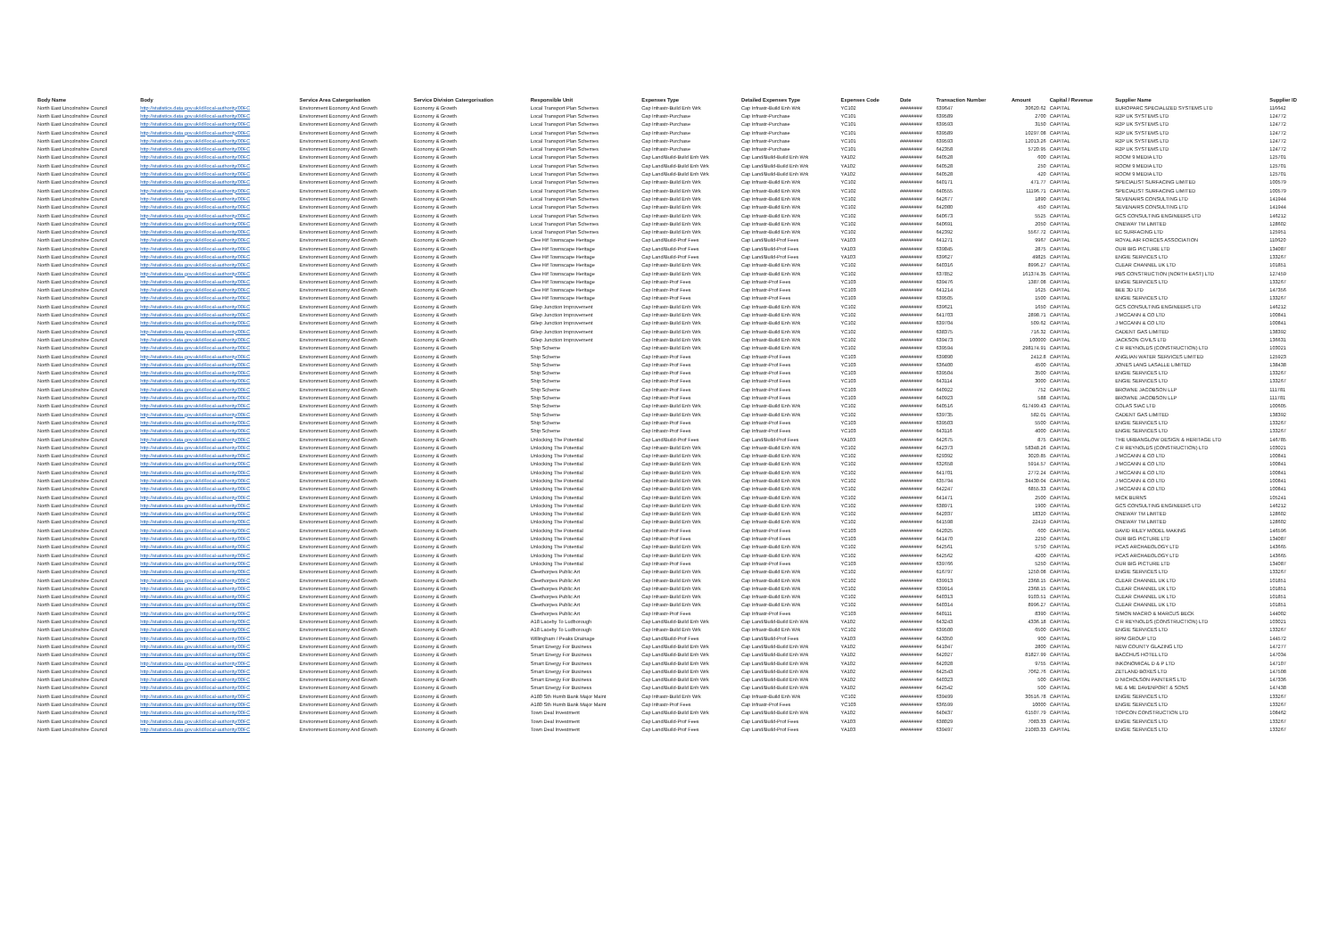| Body Name | Body | Service Area Catergorisation | Service Division Catergorisation | Responsible Unit | Expenses Type | Detailed Expenses Type | Expenses Code | Date | Transaction Number | Amount | Capital / Revenue | Supplier Name | Supplier ID |
| --- | --- | --- | --- | --- | --- | --- | --- | --- | --- | --- | --- | --- | --- |
| North East Lincolnshire Council | http://statistics.data.gov.uk/id/local-authority/00FC | Environment Economy And Growth | Economy & Growth | Local Transport Plan Schemes | Cap Infrastr-Build Enh Wrk | Cap Infrastr-Build Enh Wrk | YC102 | ######## | 639647 | 30620.62 | CAPITAL | EUROPARC SPECIALIZED SYSTEMS LTD | 116642 |
| North East Lincolnshire Council | http://statistics.data.gov.uk/id/local-authority/00FC | Environment Economy And Growth | Economy & Growth | Local Transport Plan Schemes | Cap Infrastr-Purchase | Cap Infrastr-Purchase | YC101 | ######## | 639589 | 2700 | CAPITAL | R2P UK SYSTEMS LTD | 124772 |
| North East Lincolnshire Council | http://statistics.data.gov.uk/id/local-authority/00FC | Environment Economy And Growth | Economy & Growth | Local Transport Plan Schemes | Cap Infrastr-Purchase | Cap Infrastr-Purchase | YC101 | ######## | 639593 | 3150 | CAPITAL | R2P UK SYSTEMS LTD | 124772 |
| North East Lincolnshire Council | http://statistics.data.gov.uk/id/local-authority/00FC | Environment Economy And Growth | Economy & Growth | Local Transport Plan Schemes | Cap Infrastr-Purchase | Cap Infrastr-Purchase | YC101 | ######## | 639589 | 10297.08 | CAPITAL | R2P UK SYSTEMS LTD | 124772 |
| North East Lincolnshire Council | http://statistics.data.gov.uk/id/local-authority/00FC | Environment Economy And Growth | Economy & Growth | Local Transport Plan Schemes | Cap Infrastr-Purchase | Cap Infrastr-Purchase | YC101 | ######## | 639593 | 12013.26 | CAPITAL | R2P UK SYSTEMS LTD | 124772 |
| North East Lincolnshire Council | http://statistics.data.gov.uk/id/local-authority/00FC | Environment Economy And Growth | Economy & Growth | Local Transport Plan Schemes | Cap Infrastr-Purchase | Cap Infrastr-Purchase | YC101 | ######## | 642358 | 5720.95 | CAPITAL | R2P UK SYSTEMS LTD | 124772 |
| North East Lincolnshire Council | http://statistics.data.gov.uk/id/local-authority/00FC | Environment Economy And Growth | Economy & Growth | Local Transport Plan Schemes | Cap Land/Build-Build Enh Wrk | Cap Land/Build-Build Enh Wrk | YA102 | ######## | 640528 | 600 | CAPITAL | ROOM 9 MEDIA LTD | 125701 |
| North East Lincolnshire Council | http://statistics.data.gov.uk/id/local-authority/00FC | Environment Economy And Growth | Economy & Growth | Local Transport Plan Schemes | Cap Land/Build-Build Enh Wrk | Cap Land/Build-Build Enh Wrk | YA102 | ######## | 640528 | 250 | CAPITAL | ROOM 9 MEDIA LTD | 125701 |
| North East Lincolnshire Council | http://statistics.data.gov.uk/id/local-authority/00FC | Environment Economy And Growth | Economy & Growth | Local Transport Plan Schemes | Cap Land/Build-Build Enh Wrk | Cap Land/Build-Build Enh Wrk | YA102 | ######## | 640528 | 420 | CAPITAL | ROOM 9 MEDIA LTD | 125701 |
| North East Lincolnshire Council | http://statistics.data.gov.uk/id/local-authority/00FC | Environment Economy And Growth | Economy & Growth | Local Transport Plan Schemes | Cap Infrastr-Build Enh Wrk | Cap Infrastr-Build Enh Wrk | YC102 | ######## | 640171 | 471.77 | CAPITAL | SPECIALIST SURFACING LIMITED | 100579 |
| North East Lincolnshire Council | http://statistics.data.gov.uk/id/local-authority/00FC | Environment Economy And Growth | Economy & Growth | Local Transport Plan Schemes | Cap Infrastr-Build Enh Wrk | Cap Infrastr-Build Enh Wrk | YC102 | ######## | 640555 | 11196.71 | CAPITAL | SPECIALIST SURFACING LIMITED | 100579 |
| North East Lincolnshire Council | http://statistics.data.gov.uk/id/local-authority/00FC | Environment Economy And Growth | Economy & Growth | Local Transport Plan Schemes | Cap Infrastr-Build Enh Wrk | Cap Infrastr-Build Enh Wrk | YC102 | ######## | 642677 | 1890 | CAPITAL | SEVENAIRS CONSULTING LTD | 141944 |
| North East Lincolnshire Council | http://statistics.data.gov.uk/id/local-authority/00FC | Environment Economy And Growth | Economy & Growth | Local Transport Plan Schemes | Cap Infrastr-Build Enh Wrk | Cap Infrastr-Build Enh Wrk | YC102 | ######## | 642080 | 450 | CAPITAL | SEVENAIRS CONSULTING LTD | 141944 |
| North East Lincolnshire Council | http://statistics.data.gov.uk/id/local-authority/00FC | Environment Economy And Growth | Economy & Growth | Local Transport Plan Schemes | Cap Infrastr-Build Enh Wrk | Cap Infrastr-Build Enh Wrk | YC102 | ######## | 640673 | 5525 | CAPITAL | GCS CONSULTING ENGINEERS LTD | 146212 |
| North East Lincolnshire Council | http://statistics.data.gov.uk/id/local-authority/00FC | Environment Economy And Growth | Economy & Growth | Local Transport Plan Schemes | Cap Infrastr-Build Enh Wrk | Cap Infrastr-Build Enh Wrk | YC102 | ######## | 640691 | 2050 | CAPITAL | ONEWAY TM LIMITED | 128602 |
| North East Lincolnshire Council | http://statistics.data.gov.uk/id/local-authority/00FC | Environment Economy And Growth | Economy & Growth | Local Transport Plan Schemes | Cap Infrastr-Build Enh Wrk | Cap Infrastr-Build Enh Wrk | YC102 | ######## | 642392 | 5567.72 | CAPITAL | EC SURFACING LTD | 125951 |
| North East Lincolnshire Council | http://statistics.data.gov.uk/id/local-authority/00FC | Environment Economy And Growth | Economy & Growth | Clee Hif Townscape Heritage | Cap Land/Build-Prof Fees | Cap Land/Build-Prof Fees | YA103 | ######## | 641271 | 9967 | CAPITAL | ROYAL AIR FORCES ASSOCIATION | 110620 |
| North East Lincolnshire Council | http://statistics.data.gov.uk/id/local-authority/00FC | Environment Economy And Growth | Economy & Growth | Clee Hif Townscape Heritage | Cap Land/Build-Prof Fees | Cap Land/Build-Prof Fees | YA103 | ######## | 639845 | 2875 | CAPITAL | OUR BIG PICTURE LTD | 134087 |
| North East Lincolnshire Council | http://statistics.data.gov.uk/id/local-authority/00FC | Environment Economy And Growth | Economy & Growth | Clee Hif Townscape Heritage | Cap Land/Build-Prof Fees | Cap Land/Build-Prof Fees | YA103 | ######## | 639627 | 49825 | CAPITAL | ENGIE SERVICES LTD | 133267 |
| North East Lincolnshire Council | http://statistics.data.gov.uk/id/local-authority/00FC | Environment Economy And Growth | Economy & Growth | Clee Hif Townscape Heritage | Cap Infrastr-Build Enh Wrk | Cap Infrastr-Build Enh Wrk | YC102 | ######## | 640316 | 8996.27 | CAPITAL | CLEAR CHANNEL UK LTD | 101851 |
| North East Lincolnshire Council | http://statistics.data.gov.uk/id/local-authority/00FC | Environment Economy And Growth | Economy & Growth | Clee Hif Townscape Heritage | Cap Infrastr-Build Enh Wrk | Cap Infrastr-Build Enh Wrk | YC102 | ######## | 637852 | 161374.35 | CAPITAL | PBS CONSTRUCTION (NORTH EAST) LTD | 127459 |
| North East Lincolnshire Council | http://statistics.data.gov.uk/id/local-authority/00FC | Environment Economy And Growth | Economy & Growth | Clee Hif Townscape Heritage | Cap Infrastr-Prof Fees | Cap Infrastr-Prof Fees | YC103 | ######## | 639476 | 1387.08 | CAPITAL | ENGIE SERVICES LTD | 133267 |
| North East Lincolnshire Council | http://statistics.data.gov.uk/id/local-authority/00FC | Environment Economy And Growth | Economy & Growth | Clee Hif Townscape Heritage | Cap Infrastr-Prof Fees | Cap Infrastr-Prof Fees | YC103 | ######## | 641214 | 1625 | CAPITAL | BEE 3D LTD | 147356 |
| North East Lincolnshire Council | http://statistics.data.gov.uk/id/local-authority/00FC | Environment Economy And Growth | Economy & Growth | Clee Hif Townscape Heritage | Cap Infrastr-Prof Fees | Cap Infrastr-Prof Fees | YC103 | ######## | 639505 | 1500 | CAPITAL | ENGIE SERVICES LTD | 133267 |
| North East Lincolnshire Council | http://statistics.data.gov.uk/id/local-authority/00FC | Environment Economy And Growth | Economy & Growth | Gilep Junction Improvement | Cap Infrastr-Build Enh Wrk | Cap Infrastr-Build Enh Wrk | YC102 | ######## | 639621 | 1650 | CAPITAL | GCS CONSULTING ENGINEERS LTD | 146212 |
| North East Lincolnshire Council | http://statistics.data.gov.uk/id/local-authority/00FC | Environment Economy And Growth | Economy & Growth | Gilep Junction Improvement | Cap Infrastr-Build Enh Wrk | Cap Infrastr-Build Enh Wrk | YC102 | ######## | 641703 | 2898.71 | CAPITAL | J MCCANN & CO LTD | 100841 |
| North East Lincolnshire Council | http://statistics.data.gov.uk/id/local-authority/00FC | Environment Economy And Growth | Economy & Growth | Gilep Junction Improvement | Cap Infrastr-Build Enh Wrk | Cap Infrastr-Build Enh Wrk | YC102 | ######## | 639704 | 509.62 | CAPITAL | J MCCANN & CO LTD | 100841 |
| North East Lincolnshire Council | http://statistics.data.gov.uk/id/local-authority/00FC | Environment Economy And Growth | Economy & Growth | Gilep Junction Improvement | Cap Infrastr-Build Enh Wrk | Cap Infrastr-Build Enh Wrk | YC102 | ######## | 638375 | 716.32 | CAPITAL | CADENT GAS LIMITED | 138392 |
| North East Lincolnshire Council | http://statistics.data.gov.uk/id/local-authority/00FC | Environment Economy And Growth | Economy & Growth | Gilep Junction Improvement | Cap Infrastr-Build Enh Wrk | Cap Infrastr-Build Enh Wrk | YC102 | ######## | 639473 | 100000 | CAPITAL | JACKSON CIVILS LTD | 136631 |
| North East Lincolnshire Council | http://statistics.data.gov.uk/id/local-authority/00FC | Environment Economy And Growth | Economy & Growth | Ship Scheme | Cap Infrastr-Build Enh Wrk | Cap Infrastr-Build Enh Wrk | YC102 | ######## | 639594 | 298174.91 | CAPITAL | C R REYNOLDS (CONSTRUCTION) LTD | 103021 |
| North East Lincolnshire Council | http://statistics.data.gov.uk/id/local-authority/00FC | Environment Economy And Growth | Economy & Growth | Ship Scheme | Cap Infrastr-Prof Fees | Cap Infrastr-Prof Fees | YC103 | ######## | 639890 | 2412.8 | CAPITAL | ANGLIAN WATER SERVICES LIMITED | 125923 |
| North East Lincolnshire Council | http://statistics.data.gov.uk/id/local-authority/00FC | Environment Economy And Growth | Economy & Growth | Ship Scheme | Cap Infrastr-Prof Fees | Cap Infrastr-Prof Fees | YC103 | ######## | 636400 | 4500 | CAPITAL | JONES LANG LASALLE LIMITED | 138438 |
| North East Lincolnshire Council | http://statistics.data.gov.uk/id/local-authority/00FC | Environment Economy And Growth | Economy & Growth | Ship Scheme | Cap Infrastr-Prof Fees | Cap Infrastr-Prof Fees | YC103 | ######## | 639504 | 3500 | CAPITAL | ENGIE SERVICES LTD | 133267 |
| North East Lincolnshire Council | http://statistics.data.gov.uk/id/local-authority/00FC | Environment Economy And Growth | Economy & Growth | Ship Scheme | Cap Infrastr-Prof Fees | Cap Infrastr-Prof Fees | YC103 | ######## | 643114 | 3000 | CAPITAL | ENGIE SERVICES LTD | 133267 |
| North East Lincolnshire Council | http://statistics.data.gov.uk/id/local-authority/00FC | Environment Economy And Growth | Economy & Growth | Ship Scheme | Cap Infrastr-Prof Fees | Cap Infrastr-Prof Fees | YC103 | ######## | 640922 | 752 | CAPITAL | BROWNE JACOBSON LLP | 111781 |
| North East Lincolnshire Council | http://statistics.data.gov.uk/id/local-authority/00FC | Environment Economy And Growth | Economy & Growth | Ship Scheme | Cap Infrastr-Prof Fees | Cap Infrastr-Prof Fees | YC103 | ######## | 640923 | 588 | CAPITAL | BROWNE JACOBSON LLP | 111781 |
| North East Lincolnshire Council | http://statistics.data.gov.uk/id/local-authority/00FC | Environment Economy And Growth | Economy & Growth | Ship Scheme | Cap Infrastr-Build Enh Wrk | Cap Infrastr-Build Enh Wrk | YC102 | ######## | 640516 | 617499.43 | CAPITAL | COLAS SIAC LTD | 100605 |
| North East Lincolnshire Council | http://statistics.data.gov.uk/id/local-authority/00FC | Environment Economy And Growth | Economy & Growth | Ship Scheme | Cap Infrastr-Build Enh Wrk | Cap Infrastr-Build Enh Wrk | YC102 | ######## | 639735 | 582.01 | CAPITAL | CADENT GAS LIMITED | 138392 |
| North East Lincolnshire Council | http://statistics.data.gov.uk/id/local-authority/00FC | Environment Economy And Growth | Economy & Growth | Ship Scheme | Cap Infrastr-Prof Fees | Cap Infrastr-Prof Fees | YC103 | ######## | 639503 | 5500 | CAPITAL | ENGIE SERVICES LTD | 133267 |
| North East Lincolnshire Council | http://statistics.data.gov.uk/id/local-authority/00FC | Environment Economy And Growth | Economy & Growth | Ship Scheme | Cap Infrastr-Prof Fees | Cap Infrastr-Prof Fees | YC103 | ######## | 643116 | 4000 | CAPITAL | ENGIE SERVICES LTD | 133267 |
| North East Lincolnshire Council | http://statistics.data.gov.uk/id/local-authority/00FC | Environment Economy And Growth | Economy & Growth | Unlocking The Potential | Cap Land/Build-Prof Fees | Cap Land/Build-Prof Fees | YA103 | ######## | 642675 | 875 | CAPITAL | THE URBANGLOW DESIGN & HERITAGE LTD | 146785 |
| North East Lincolnshire Council | http://statistics.data.gov.uk/id/local-authority/00FC | Environment Economy And Growth | Economy & Growth | Unlocking The Potential | Cap Infrastr-Build Enh Wrk | Cap Infrastr-Build Enh Wrk | YC102 | ######## | 642373 | 58348.26 | CAPITAL | C R REYNOLDS (CONSTRUCTION) LTD | 103021 |
| North East Lincolnshire Council | http://statistics.data.gov.uk/id/local-authority/00FC | Environment Economy And Growth | Economy & Growth | Unlocking The Potential | Cap Infrastr-Build Enh Wrk | Cap Infrastr-Build Enh Wrk | YC102 | ######## | 629392 | 3020.85 | CAPITAL | J MCCANN & CO LTD | 100841 |
| North East Lincolnshire Council | http://statistics.data.gov.uk/id/local-authority/00FC | Environment Economy And Growth | Economy & Growth | Unlocking The Potential | Cap Infrastr-Build Enh Wrk | Cap Infrastr-Build Enh Wrk | YC102 | ######## | 632658 | 5914.57 | CAPITAL | J MCCANN & CO LTD | 100841 |
| North East Lincolnshire Council | http://statistics.data.gov.uk/id/local-authority/00FC | Environment Economy And Growth | Economy & Growth | Unlocking The Potential | Cap Infrastr-Build Enh Wrk | Cap Infrastr-Build Enh Wrk | YC102 | ######## | 641701 | 2772.24 | CAPITAL | J MCCANN & CO LTD | 100841 |
| North East Lincolnshire Council | http://statistics.data.gov.uk/id/local-authority/00FC | Environment Economy And Growth | Economy & Growth | Unlocking The Potential | Cap Infrastr-Build Enh Wrk | Cap Infrastr-Build Enh Wrk | YC102 | ######## | 635794 | 34430.04 | CAPITAL | J MCCANN & CO LTD | 100841 |
| North East Lincolnshire Council | http://statistics.data.gov.uk/id/local-authority/00FC | Environment Economy And Growth | Economy & Growth | Unlocking The Potential | Cap Infrastr-Build Enh Wrk | Cap Infrastr-Build Enh Wrk | YC102 | ######## | 642247 | 6855.33 | CAPITAL | J MCCANN & CO LTD | 100841 |
| North East Lincolnshire Council | http://statistics.data.gov.uk/id/local-authority/00FC | Environment Economy And Growth | Economy & Growth | Unlocking The Potential | Cap Infrastr-Build Enh Wrk | Cap Infrastr-Build Enh Wrk | YC102 | ######## | 641471 | 2500 | CAPITAL | MICK BURNS | 105241 |
| North East Lincolnshire Council | http://statistics.data.gov.uk/id/local-authority/00FC | Environment Economy And Growth | Economy & Growth | Unlocking The Potential | Cap Infrastr-Build Enh Wrk | Cap Infrastr-Build Enh Wrk | YC102 | ######## | 638971 | 1900 | CAPITAL | GCS CONSULTING ENGINEERS LTD | 146212 |
| North East Lincolnshire Council | http://statistics.data.gov.uk/id/local-authority/00FC | Environment Economy And Growth | Economy & Growth | Unlocking The Potential | Cap Infrastr-Build Enh Wrk | Cap Infrastr-Build Enh Wrk | YC102 | ######## | 642037 | 18320 | CAPITAL | ONEWAY TM LIMITED | 128602 |
| North East Lincolnshire Council | http://statistics.data.gov.uk/id/local-authority/00FC | Environment Economy And Growth | Economy & Growth | Unlocking The Potential | Cap Infrastr-Build Enh Wrk | Cap Infrastr-Build Enh Wrk | YC102 | ######## | 641598 | 22419 | CAPITAL | ONEWAY TM LIMITED | 128602 |
| North East Lincolnshire Council | http://statistics.data.gov.uk/id/local-authority/00FC | Environment Economy And Growth | Economy & Growth | Unlocking The Potential | Cap Infrastr-Prof Fees | Cap Infrastr-Prof Fees | YC103 | ######## | 642025 | 600 | CAPITAL | DAVID RILEY MODEL MAKING | 146596 |
| North East Lincolnshire Council | http://statistics.data.gov.uk/id/local-authority/00FC | Environment Economy And Growth | Economy & Growth | Unlocking The Potential | Cap Infrastr-Prof Fees | Cap Infrastr-Prof Fees | YC103 | ######## | 641470 | 2250 | CAPITAL | OUR BIG PICTURE LTD | 134087 |
| North East Lincolnshire Council | http://statistics.data.gov.uk/id/local-authority/00FC | Environment Economy And Growth | Economy & Growth | Unlocking The Potential | Cap Infrastr-Build Enh Wrk | Cap Infrastr-Build Enh Wrk | YC102 | ######## | 642561 | 5750 | CAPITAL | PCAS ARCHAEOLOGY LTD | 143665 |
| North East Lincolnshire Council | http://statistics.data.gov.uk/id/local-authority/00FC | Environment Economy And Growth | Economy & Growth | Unlocking The Potential | Cap Infrastr-Build Enh Wrk | Cap Infrastr-Build Enh Wrk | YC102 | ######## | 642562 | 4200 | CAPITAL | PCAS ARCHAEOLOGY LTD | 143665 |
| North East Lincolnshire Council | http://statistics.data.gov.uk/id/local-authority/00FC | Environment Economy And Growth | Economy & Growth | Unlocking The Potential | Cap Infrastr-Prof Fees | Cap Infrastr-Prof Fees | YC103 | ######## | 639766 | 5250 | CAPITAL | OUR BIG PICTURE LTD | 134087 |
| North East Lincolnshire Council | http://statistics.data.gov.uk/id/local-authority/00FC | Environment Economy And Growth | Economy & Growth | Cleethorpes Public Art | Cap Infrastr-Build Enh Wrk | Cap Infrastr-Build Enh Wrk | YC102 | ######## | 616797 | 1250.08 | CAPITAL | ENGIE SERVICES LTD | 133267 |
| North East Lincolnshire Council | http://statistics.data.gov.uk/id/local-authority/00FC | Environment Economy And Growth | Economy & Growth | Cleethorpes Public Art | Cap Infrastr-Build Enh Wrk | Cap Infrastr-Build Enh Wrk | YC102 | ######## | 639913 | 2368.15 | CAPITAL | CLEAR CHANNEL UK LTD | 101851 |
| North East Lincolnshire Council | http://statistics.data.gov.uk/id/local-authority/00FC | Environment Economy And Growth | Economy & Growth | Cleethorpes Public Art | Cap Infrastr-Build Enh Wrk | Cap Infrastr-Build Enh Wrk | YC102 | ######## | 639914 | 2368.15 | CAPITAL | CLEAR CHANNEL UK LTD | 101851 |
| North East Lincolnshire Council | http://statistics.data.gov.uk/id/local-authority/00FC | Environment Economy And Growth | Economy & Growth | Cleethorpes Public Art | Cap Infrastr-Build Enh Wrk | Cap Infrastr-Build Enh Wrk | YC102 | ######## | 640313 | 9103.51 | CAPITAL | CLEAR CHANNEL UK LTD | 101851 |
| North East Lincolnshire Council | http://statistics.data.gov.uk/id/local-authority/00FC | Environment Economy And Growth | Economy & Growth | Cleethorpes Public Art | Cap Infrastr-Build Enh Wrk | Cap Infrastr-Build Enh Wrk | YC102 | ######## | 640314 | 8996.27 | CAPITAL | CLEAR CHANNEL UK LTD | 101851 |
| North East Lincolnshire Council | http://statistics.data.gov.uk/id/local-authority/00FC | Environment Economy And Growth | Economy & Growth | Cleethorpes Public Art | Cap Infrastr-Prof Fees | Cap Infrastr-Prof Fees | YC103 | ######## | 640111 | 8390 | CAPITAL | SIMON MACRO & MARCUS BECK | 144002 |
| North East Lincolnshire Council | http://statistics.data.gov.uk/id/local-authority/00FC | Environment Economy And Growth | Economy & Growth | A18 Laceby To Ludborough | Cap Land/Build-Build Enh Wrk | Cap Land/Build-Build Enh Wrk | YA102 | ######## | 643243 | 4336.18 | CAPITAL | C R REYNOLDS (CONSTRUCTION) LTD | 103021 |
| North East Lincolnshire Council | http://statistics.data.gov.uk/id/local-authority/00FC | Environment Economy And Growth | Economy & Growth | A18 Laceby To Ludborough | Cap Infrastr-Build Enh Wrk | Cap Infrastr-Build Enh Wrk | YC102 | ######## | 639500 | 6500 | CAPITAL | ENGIE SERVICES LTD | 133267 |
| North East Lincolnshire Council | http://statistics.data.gov.uk/id/local-authority/00FC | Environment Economy And Growth | Economy & Growth | Willingham / Peaks Drainage | Cap Land/Build-Prof Fees | Cap Land/Build-Prof Fees | YA103 | ######## | 643350 | 900 | CAPITAL | RPM GROUP LTD | 144572 |
| North East Lincolnshire Council | http://statistics.data.gov.uk/id/local-authority/00FC | Environment Economy And Growth | Economy & Growth | Smart Energy For Business | Cap Land/Build-Build Enh Wrk | Cap Land/Build-Build Enh Wrk | YA102 | ######## | 641047 | 2800 | CAPITAL | NEW COUNTY GLAZING LTD | 147277 |
| North East Lincolnshire Council | http://statistics.data.gov.uk/id/local-authority/00FC | Environment Economy And Growth | Economy & Growth | Smart Energy For Business | Cap Land/Build-Build Enh Wrk | Cap Land/Build-Build Enh Wrk | YA102 | ######## | 642027 | 81827.99 | CAPITAL | BACCHUS HOTEL LTD | 147034 |
| North East Lincolnshire Council | http://statistics.data.gov.uk/id/local-authority/00FC | Environment Economy And Growth | Economy & Growth | Smart Energy For Business | Cap Land/Build-Build Enh Wrk | Cap Land/Build-Build Enh Wrk | YA102 | ######## | 642028 | 9755 | CAPITAL | INKONOMICAL D & P LTD | 147107 |
| North East Lincolnshire Council | http://statistics.data.gov.uk/id/local-authority/00FC | Environment Economy And Growth | Economy & Growth | Smart Energy For Business | Cap Land/Build-Build Enh Wrk | Cap Land/Build-Build Enh Wrk | YA102 | ######## | 642543 | 7062.76 | CAPITAL | ZETLAND BOXES LTD | 147508 |
| North East Lincolnshire Council | http://statistics.data.gov.uk/id/local-authority/00FC | Environment Economy And Growth | Economy & Growth | Smart Energy For Business | Cap Land/Build-Build Enh Wrk | Cap Land/Build-Build Enh Wrk | YA102 | ######## | 640323 | 500 | CAPITAL | D NICHOLSON PAINTERS LTD | 147336 |
| North East Lincolnshire Council | http://statistics.data.gov.uk/id/local-authority/00FC | Environment Economy And Growth | Economy & Growth | Smart Energy For Business | Cap Land/Build-Build Enh Wrk | Cap Land/Build-Build Enh Wrk | YA102 | ######## | 642542 | 500 | CAPITAL | ME & ME DAVENPORT & SONS | 147438 |
| North East Lincolnshire Council | http://statistics.data.gov.uk/id/local-authority/00FC | Environment Economy And Growth | Economy & Growth | A180 Sth Humb Bank Major Maint | Cap Infrastr-Build Enh Wrk | Cap Infrastr-Build Enh Wrk | YC102 | ######## | 639499 | 30516.78 | CAPITAL | ENGIE SERVICES LTD | 133267 |
| North East Lincolnshire Council | http://statistics.data.gov.uk/id/local-authority/00FC | Environment Economy And Growth | Economy & Growth | A180 Sth Humb Bank Major Maint | Cap Infrastr-Prof Fees | Cap Infrastr-Prof Fees | YC103 | ######## | 636599 | 10000 | CAPITAL | ENGIE SERVICES LTD | 133267 |
| North East Lincolnshire Council | http://statistics.data.gov.uk/id/local-authority/00FC | Environment Economy And Growth | Economy & Growth | Town Deal Investment | Cap Land/Build-Build Enh Wrk | Cap Land/Build-Build Enh Wrk | YA102 | ######## | 640437 | 61507.79 | CAPITAL | TOPCON CONSTRUCTION LTD | 108462 |
| North East Lincolnshire Council | http://statistics.data.gov.uk/id/local-authority/00FC | Environment Economy And Growth | Economy & Growth | Town Deal Investment | Cap Land/Build-Prof Fees | Cap Land/Build-Prof Fees | YA103 | ######## | 638029 | 7083.33 | CAPITAL | ENGIE SERVICES LTD | 133267 |
| North East Lincolnshire Council | http://statistics.data.gov.uk/id/local-authority/00FC | Environment Economy And Growth | Economy & Growth | Town Deal Investment | Cap Land/Build-Prof Fees | Cap Land/Build-Prof Fees | YA103 | ######## | 639497 | 21083.33 | CAPITAL | ENGIE SERVICES LTD | 133267 |